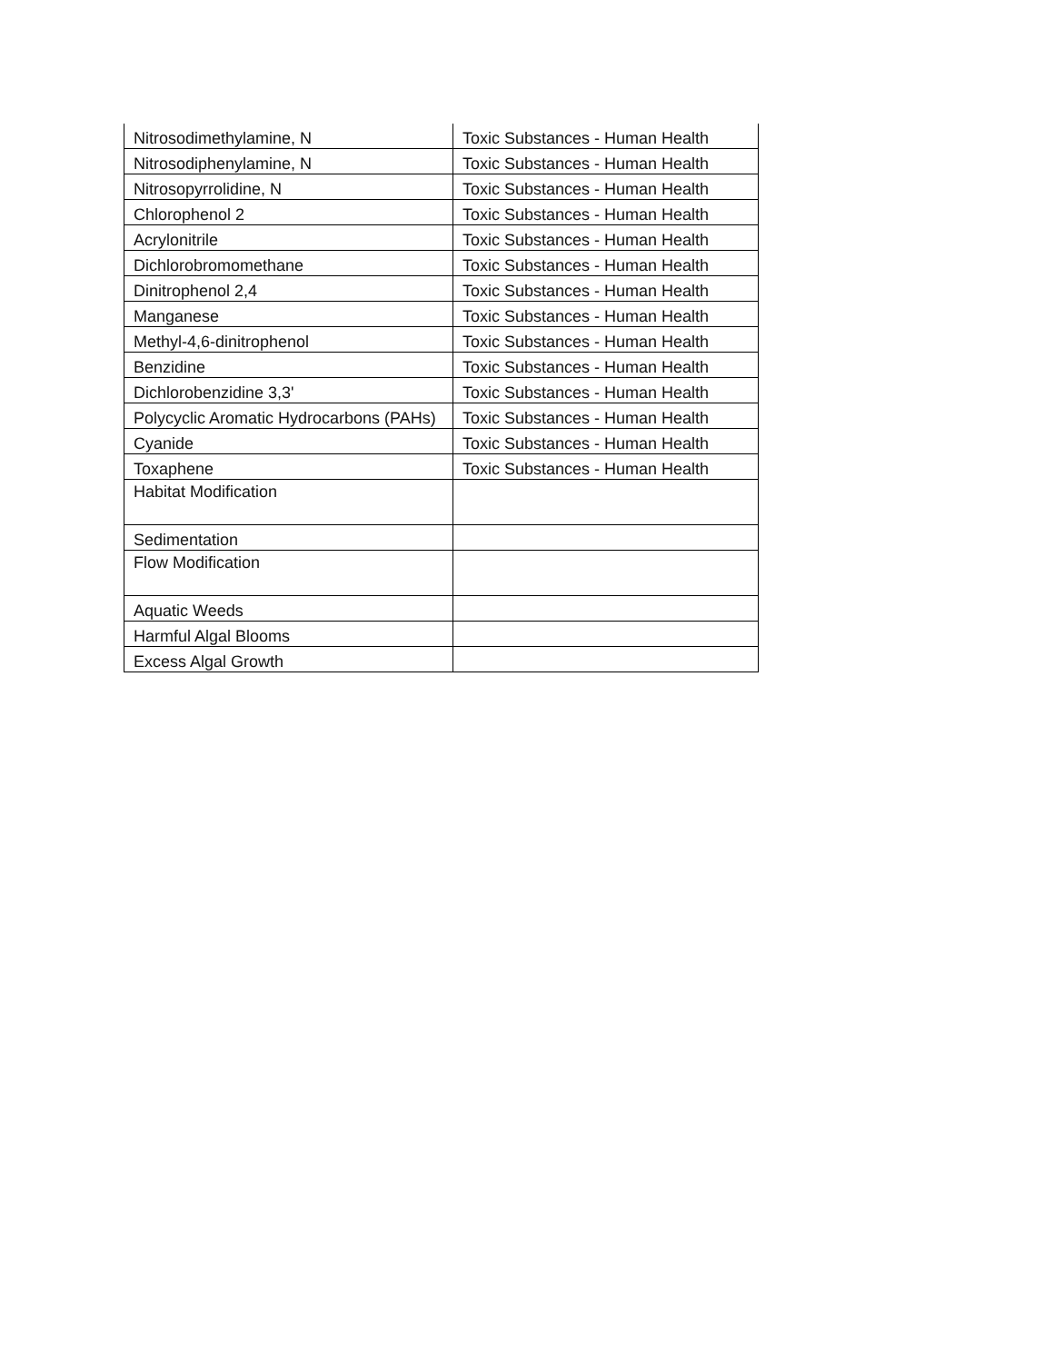| Nitrosodimethylamine, N | Toxic Substances - Human Health |
| Nitrosodiphenylamine, N | Toxic Substances - Human Health |
| Nitrosopyrrolidine, N | Toxic Substances - Human Health |
| Chlorophenol 2 | Toxic Substances - Human Health |
| Acrylonitrile | Toxic Substances - Human Health |
| Dichlorobromomethane | Toxic Substances - Human Health |
| Dinitrophenol 2,4 | Toxic Substances - Human Health |
| Manganese | Toxic Substances - Human Health |
| Methyl-4,6-dinitrophenol | Toxic Substances - Human Health |
| Benzidine | Toxic Substances - Human Health |
| Dichlorobenzidine 3,3' | Toxic Substances - Human Health |
| Polycyclic Aromatic Hydrocarbons (PAHs) | Toxic Substances - Human Health |
| Cyanide | Toxic Substances - Human Health |
| Toxaphene | Toxic Substances - Human Health |
| Habitat Modification | |
| Sedimentation | |
| Flow Modification | |
| Aquatic Weeds | |
| Harmful Algal Blooms | |
| Excess Algal Growth | |